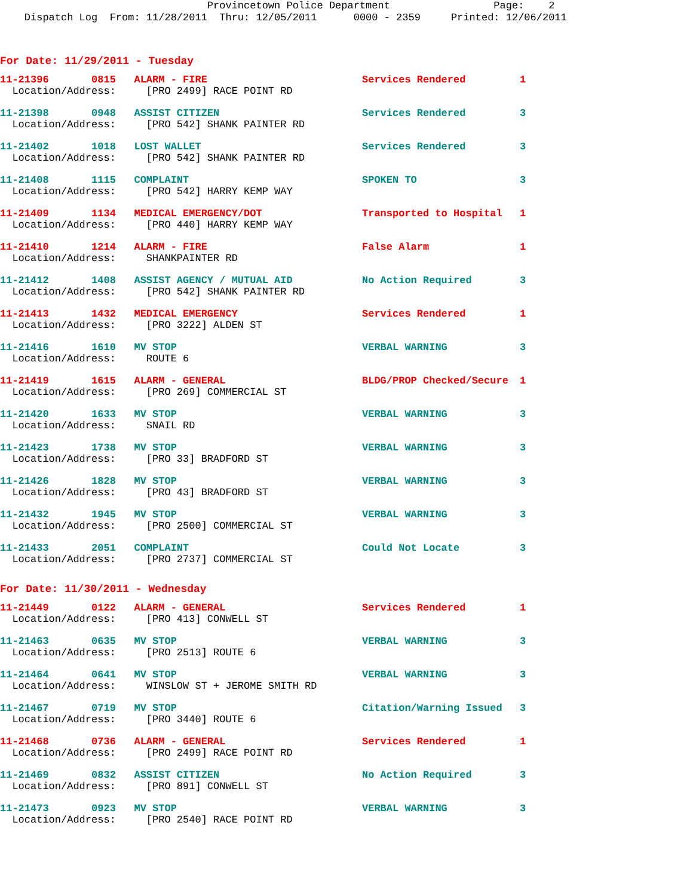Provincetown Police Department Page: 2 Dispatch Log From: 11/28/2011 Thru: 12/05/2011 0000 - 2359 Printed: 12/06/2011
For Date: 11/29/2011 - Tuesday
| 11-21396 0815 ALARM - FIRE | Services Rendered | 1 |
| Location/Address: [PRO 2499] RACE POINT RD | | |
| 11-21398 0948 ASSIST CITIZEN | Services Rendered | 3 |
| Location/Address: [PRO 542] SHANK PAINTER RD | | |
| 11-21402 1018 LOST WALLET | Services Rendered | 3 |
| Location/Address: [PRO 542] SHANK PAINTER RD | | |
| 11-21408 1115 COMPLAINT | SPOKEN TO | 3 |
| Location/Address: [PRO 542] HARRY KEMP WAY | | |
| 11-21409 1134 MEDICAL EMERGENCY/DOT | Transported to Hospital | 1 |
| Location/Address: [PRO 440] HARRY KEMP WAY | | |
| 11-21410 1214 ALARM - FIRE | False Alarm | 1 |
| Location/Address: SHANKPAINTER RD | | |
| 11-21412 1408 ASSIST AGENCY / MUTUAL AID | No Action Required | 3 |
| Location/Address: [PRO 542] SHANK PAINTER RD | | |
| 11-21413 1432 MEDICAL EMERGENCY | Services Rendered | 1 |
| Location/Address: [PRO 3222] ALDEN ST | | |
| 11-21416 1610 MV STOP | VERBAL WARNING | 3 |
| Location/Address: ROUTE 6 | | |
| 11-21419 1615 ALARM - GENERAL | BLDG/PROP Checked/Secure | 1 |
| Location/Address: [PRO 269] COMMERCIAL ST | | |
| 11-21420 1633 MV STOP | VERBAL WARNING | 3 |
| Location/Address: SNAIL RD | | |
| 11-21423 1738 MV STOP | VERBAL WARNING | 3 |
| Location/Address: [PRO 33] BRADFORD ST | | |
| 11-21426 1828 MV STOP | VERBAL WARNING | 3 |
| Location/Address: [PRO 43] BRADFORD ST | | |
| 11-21432 1945 MV STOP | VERBAL WARNING | 3 |
| Location/Address: [PRO 2500] COMMERCIAL ST | | |
| 11-21433 2051 COMPLAINT | Could Not Locate | 3 |
| Location/Address: [PRO 2737] COMMERCIAL ST | | |
For Date: 11/30/2011 - Wednesday
| 11-21449 0122 ALARM - GENERAL | Services Rendered | 1 |
| Location/Address: [PRO 413] CONWELL ST | | |
| 11-21463 0635 MV STOP | VERBAL WARNING | 3 |
| Location/Address: [PRO 2513] ROUTE 6 | | |
| 11-21464 0641 MV STOP | VERBAL WARNING | 3 |
| Location/Address: WINSLOW ST + JEROME SMITH RD | | |
| 11-21467 0719 MV STOP | Citation/Warning Issued | 3 |
| Location/Address: [PRO 3440] ROUTE 6 | | |
| 11-21468 0736 ALARM - GENERAL | Services Rendered | 1 |
| Location/Address: [PRO 2499] RACE POINT RD | | |
| 11-21469 0832 ASSIST CITIZEN | No Action Required | 3 |
| Location/Address: [PRO 891] CONWELL ST | | |
| 11-21473 0923 MV STOP | VERBAL WARNING | 3 |
| Location/Address: [PRO 2540] RACE POINT RD | | |